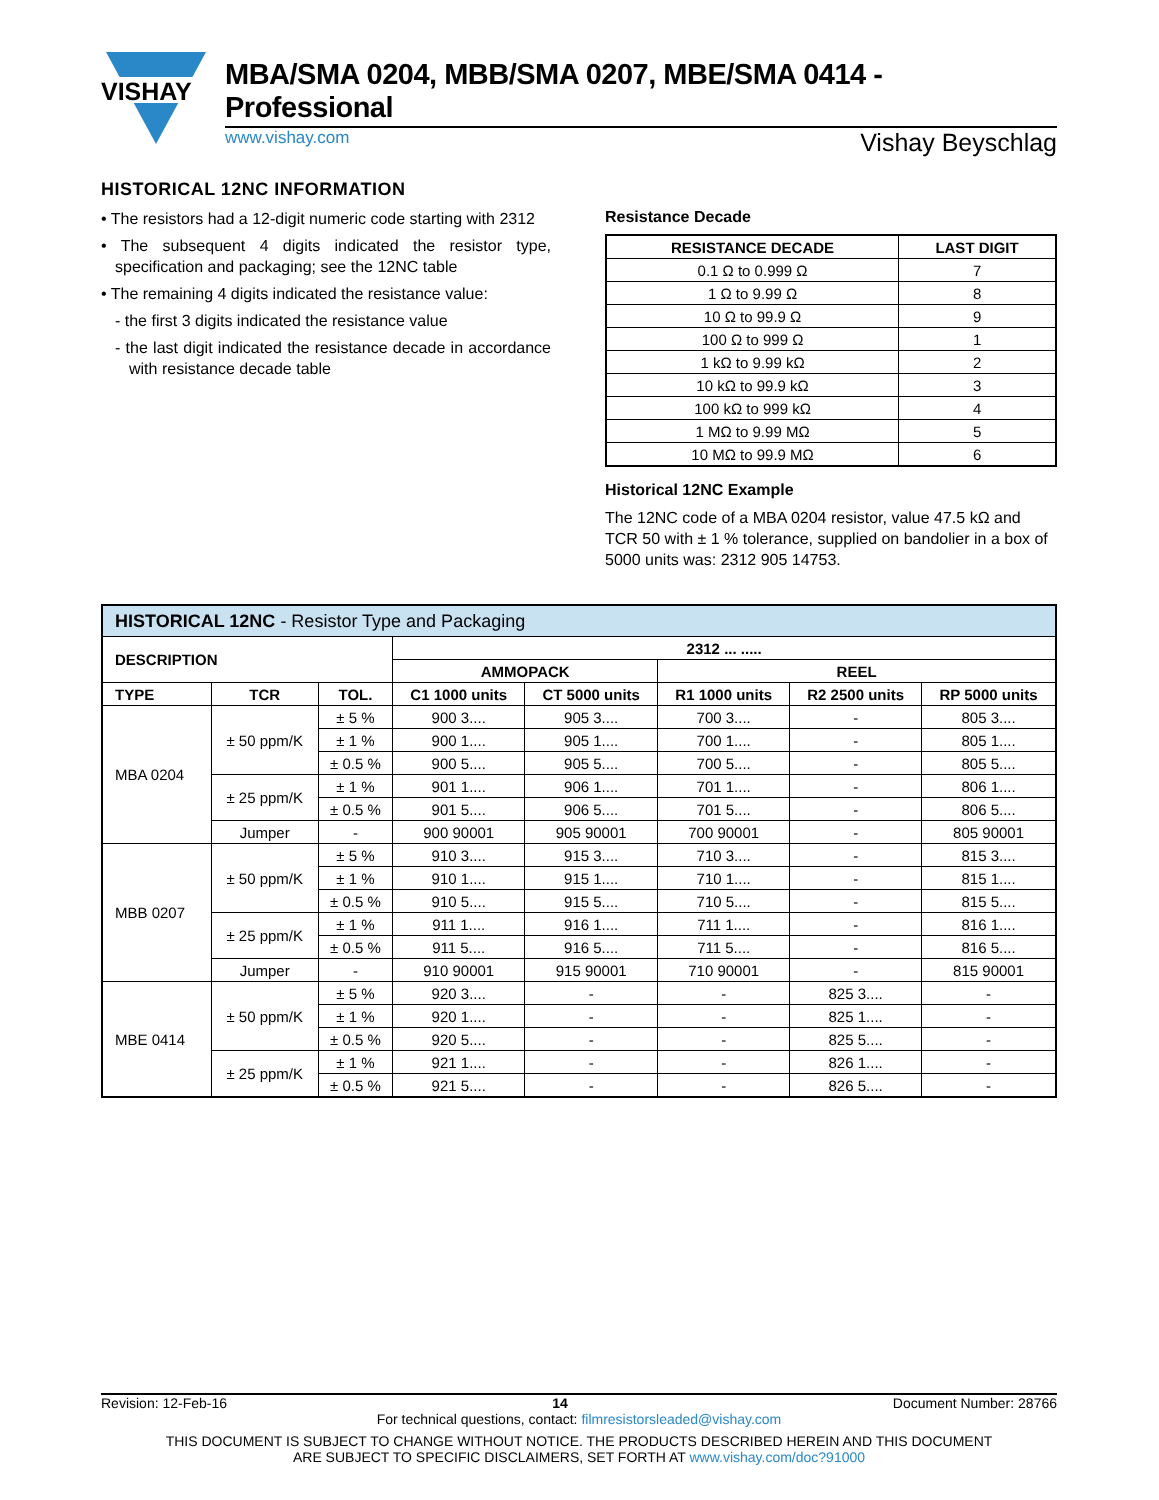VISHAY
MBA/SMA 0204, MBB/SMA 0207, MBE/SMA 0414 - Professional
www.vishay.com Vishay Beyschlag
HISTORICAL 12NC INFORMATION
• The resistors had a 12-digit numeric code starting with 2312
• The subsequent 4 digits indicated the resistor type, specification and packaging; see the 12NC table
• The remaining 4 digits indicated the resistance value:
- the first 3 digits indicated the resistance value
- the last digit indicated the resistance decade in accordance with resistance decade table
Resistance Decade
| RESISTANCE DECADE | LAST DIGIT |
| --- | --- |
| 0.1 Ω to 0.999 Ω | 7 |
| 1 Ω to 9.99 Ω | 8 |
| 10 Ω to 99.9 Ω | 9 |
| 100 Ω to 999 Ω | 1 |
| 1 kΩ to 9.99 kΩ | 2 |
| 10 kΩ to 99.9 kΩ | 3 |
| 100 kΩ to 999 kΩ | 4 |
| 1 MΩ to 9.99 MΩ | 5 |
| 10 MΩ to 99.9 MΩ | 6 |
Historical 12NC Example
The 12NC code of a MBA 0204 resistor, value 47.5 kΩ and TCR 50 with ± 1 % tolerance, supplied on bandolier in a box of 5000 units was: 2312 905 14753.
| HISTORICAL 12NC - Resistor Type and Packaging | | | | | | | |
| --- | --- | --- | --- | --- | --- | --- | --- |
| DESCRIPTION | | | 2312 ... ..... | | | | |
| | | | AMMOPACK | | REEL | | |
| TYPE | TCR | TOL. | C1 1000 units | CT 5000 units | R1 1000 units | R2 2500 units | RP 5000 units |
| MBA 0204 | ± 50 ppm/K | ± 5 % | 900 3.... | 905 3.... | 700 3.... | - | 805 3.... |
| | | ± 1 % | 900 1.... | 905 1.... | 700 1.... | - | 805 1.... |
| | | ± 0.5 % | 900 5.... | 905 5.... | 700 5.... | - | 805 5.... |
| | ± 25 ppm/K | ± 1 % | 901 1.... | 906 1.... | 701 1.... | - | 806 1.... |
| | | ± 0.5 % | 901 5.... | 906 5.... | 701 5.... | - | 806 5.... |
| | Jumper | - | 900 90001 | 905 90001 | 700 90001 | - | 805 90001 |
| MBB 0207 | ± 50 ppm/K | ± 5 % | 910 3.... | 915 3.... | 710 3.... | - | 815 3.... |
| | | ± 1 % | 910 1.... | 915 1.... | 710 1.... | - | 815 1.... |
| | | ± 0.5 % | 910 5.... | 915 5.... | 710 5.... | - | 815 5.... |
| | ± 25 ppm/K | ± 1 % | 911 1.... | 916 1.... | 711 1.... | - | 816 1.... |
| | | ± 0.5 % | 911 5.... | 916 5.... | 711 5.... | - | 816 5.... |
| | Jumper | - | 910 90001 | 915 90001 | 710 90001 | - | 815 90001 |
| MBE 0414 | ± 50 ppm/K | ± 5 % | 920 3.... | - | - | 825 3.... | - |
| | | ± 1 % | 920 1.... | - | - | 825 1.... | - |
| | | ± 0.5 % | 920 5.... | - | - | 825 5.... | - |
| | ± 25 ppm/K | ± 1 % | 921 1.... | - | - | 826 1.... | - |
| | | ± 0.5 % | 921 5.... | - | - | 826 5.... | - |
Revision: 12-Feb-16 14 Document Number: 28766
For technical questions, contact: filmresistorsleaded@vishay.com
THIS DOCUMENT IS SUBJECT TO CHANGE WITHOUT NOTICE. THE PRODUCTS DESCRIBED HEREIN AND THIS DOCUMENT
ARE SUBJECT TO SPECIFIC DISCLAIMERS, SET FORTH AT www.vishay.com/doc?91000